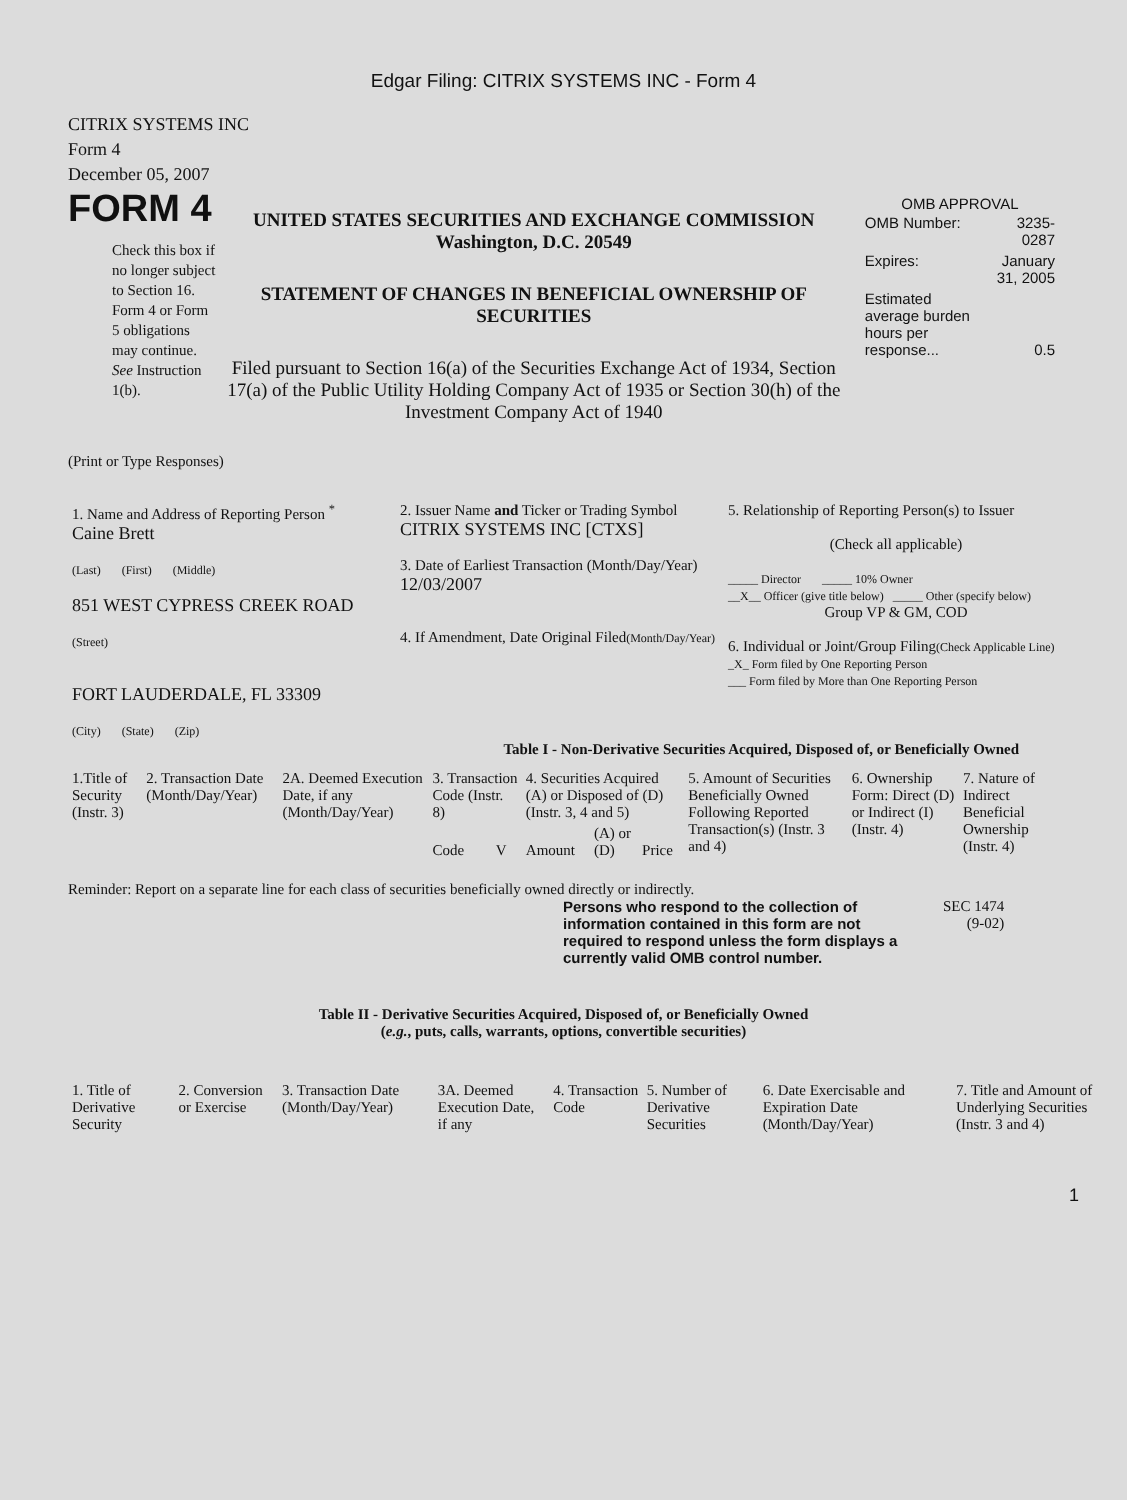Edgar Filing: CITRIX SYSTEMS INC - Form 4
CITRIX SYSTEMS INC
Form 4
December 05, 2007
FORM 4
Check this box if no longer subject to Section 16. Form 4 or Form 5 obligations may continue. See Instruction 1(b).
UNITED STATES SECURITIES AND EXCHANGE COMMISSION
Washington, D.C. 20549
STATEMENT OF CHANGES IN BENEFICIAL OWNERSHIP OF SECURITIES
Filed pursuant to Section 16(a) of the Securities Exchange Act of 1934, Section 17(a) of the Public Utility Holding Company Act of 1935 or Section 30(h) of the Investment Company Act of 1940
OMB APPROVAL
| OMB Number: | 3235-0287 |
| Expires: | January 31, 2005 |
| Estimated average burden hours per response... | 0.5 |
(Print or Type Responses)
| 1. Name and Address of Reporting Person <sup>*</sup> Caine Brett (Last) (First) (Middle) 851 WEST CYPRESS CREEK ROAD (Street) FORT LAUDERDALE, FL 33309 (City) (State) (Zip) | 2. Issuer Name and Ticker or Trading Symbol CITRIX SYSTEMS INC [CTXS] 3. Date of Earliest Transaction (Month/Day/Year) 12/03/2007 4. If Amendment, Date Original Filed (Month/Day/Year) | 5. Relationship of Reporting Person(s) to Issuer (Check all applicable) _____ Director _____ 10% Owner __X__ Officer (give title below) _____ Other (specify below) Group VP & GM, COD 6. Individual or Joint/Group Filing (Check Applicable Line) _X_ Form filed by One Reporting Person ___ Form filed by More than One Reporting Person |
Table I - Non-Derivative Securities Acquired, Disposed of, or Beneficially Owned
| 1.Title of Security (Instr. 3) | 2. Transaction Date (Month/Day/Year) | 2A. Deemed Execution Date, if any (Month/Day/Year) | 3. Transaction Code (Instr. 8) | | 4. Securities Acquired (A) or Disposed of (D) (Instr. 3, 4 and 5) | | | 5. Amount of Securities Beneficially Owned Following Reported Transaction(s) (Instr. 3 and 4) | 6. Ownership Form: Direct (D) or Indirect (I) (Instr. 4) | 7. Nature of Indirect Beneficial Ownership (Instr. 4) |
| --- | --- | --- | --- | --- | --- | --- | --- | --- | --- | --- |
| | | | Code | V | Amount | (A) or (D) | Price | | | |
Reminder: Report on a separate line for each class of securities beneficially owned directly or indirectly.
Persons who respond to the collection of information contained in this form are not required to respond unless the form displays a currently valid OMB control number.
SEC 1474
(9-02)
Table II - Derivative Securities Acquired, Disposed of, or Beneficially Owned
(e.g., puts, calls, warrants, options, convertible securities)
| 1. Title of Derivative Security | 2. Conversion or Exercise | 3. Transaction Date (Month/Day/Year) | 3A. Deemed Execution Date, if any | 4. Transaction Code | 5. Number of Derivative Securities | 6. Date Exercisable and Expiration Date (Month/Day/Year) | 7. Title and Amount of Underlying Securities (Instr. 3 and 4) |
| --- | --- | --- | --- | --- | --- | --- | --- |
1